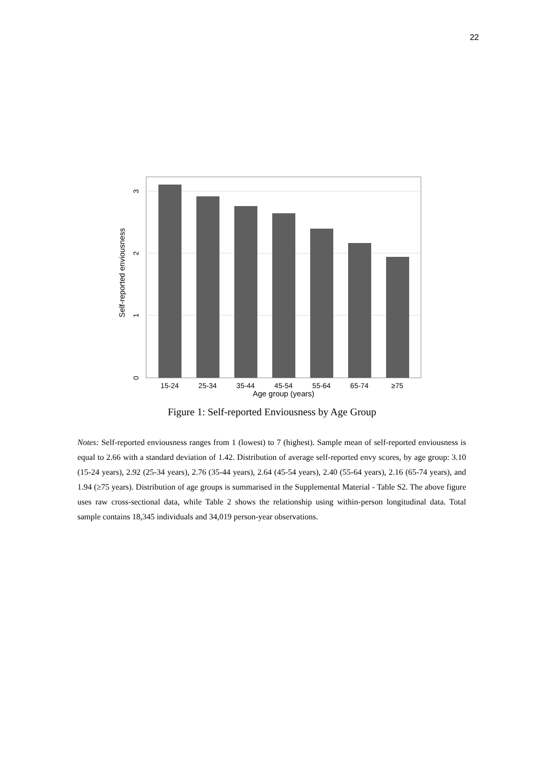22
15-24
25-34
35-44
45-54
55-64
65-74
≥75
Age group (years)
0
1
2
3
Self-reported enviousness
Figure 1: Self-reported Enviousness by Age Group
Notes: Self-reported enviousness ranges from 1 (lowest) to 7 (highest). Sample mean of self-reported enviousness is equal to 2.66 with a standard deviation of 1.42. Distribution of average self-reported envy scores, by age group: 3.10 (15-24 years), 2.92 (25-34 years), 2.76 (35-44 years), 2.64 (45-54 years), 2.40 (55-64 years), 2.16 (65-74 years), and 1.94 (≥75 years). Distribution of age groups is summarised in the Supplemental Material - Table S2. The above figure uses raw cross-sectional data, while Table 2 shows the relationship using within-person longitudinal data. Total sample contains 18,345 individuals and 34,019 person-year observations.